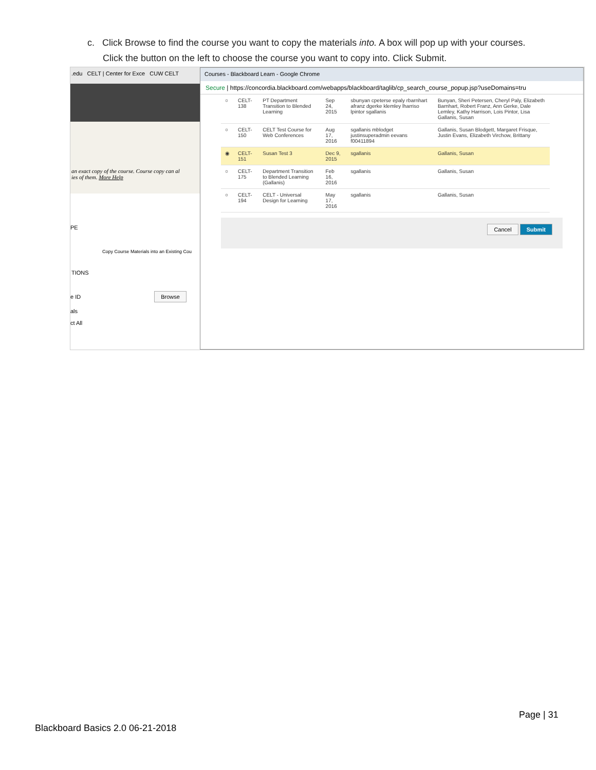c. Click Browse to find the course you want to copy the materials into. A box will pop up with your courses.
Click the button on the left to choose the course you want to copy into. Click Submit.
.edu CELT | Center for Exce CUW CELT
an exact copy of the course. Course copy can al
ies of them. More Help
PE
Copy Course Materials into an Existing Cou
TIONS
e ID Browse
als
ct All
Courses - Blackboard Learn - Google Chrome
Secure | https://concordia.blackboard.com/webapps/blackboard/taglib/cp_search_course_popup.jsp?useDomains=tru
| ○ | CELT-138 | PT Department Transition to Blended Learning | Sep 24, 2015 | sbunyan cpeterse epaly rbarnhart afranz dgerke klemley lharriso lpintor sgallanis | Bunyan, Sheri Petersen, Cheryl Paly, Elizabeth Barnhart, Robert Franz, Ann Gerke, Dale Lemley, Kathy Harrison, Lois Pintor, Lisa Gallanis, Susan |
| ○ | CELT-150 | CELT Test Course for Web Conferences | Aug 17, 2016 | sgallanis mblodget justinsuperadmin eevans f00411894 | Gallanis, Susan Blodgett, Margaret Frisque, Justin Evans, Elizabeth Virchow, Brittany |
| ◉ | CELT-151 | Susan Test 3 | Dec 9, 2015 | sgallanis | Gallanis, Susan |
| ○ | CELT-175 | Department Transition to Blended Learning (Gallanis) | Feb 16, 2016 | sgallanis | Gallanis, Susan |
| ○ | CELT-194 | CELT - Universal Design for Learning | May 17, 2016 | sgallanis | Gallanis, Susan |
Cancel Submit
Page | 31
Blackboard Basics 2.0 06-21-2018